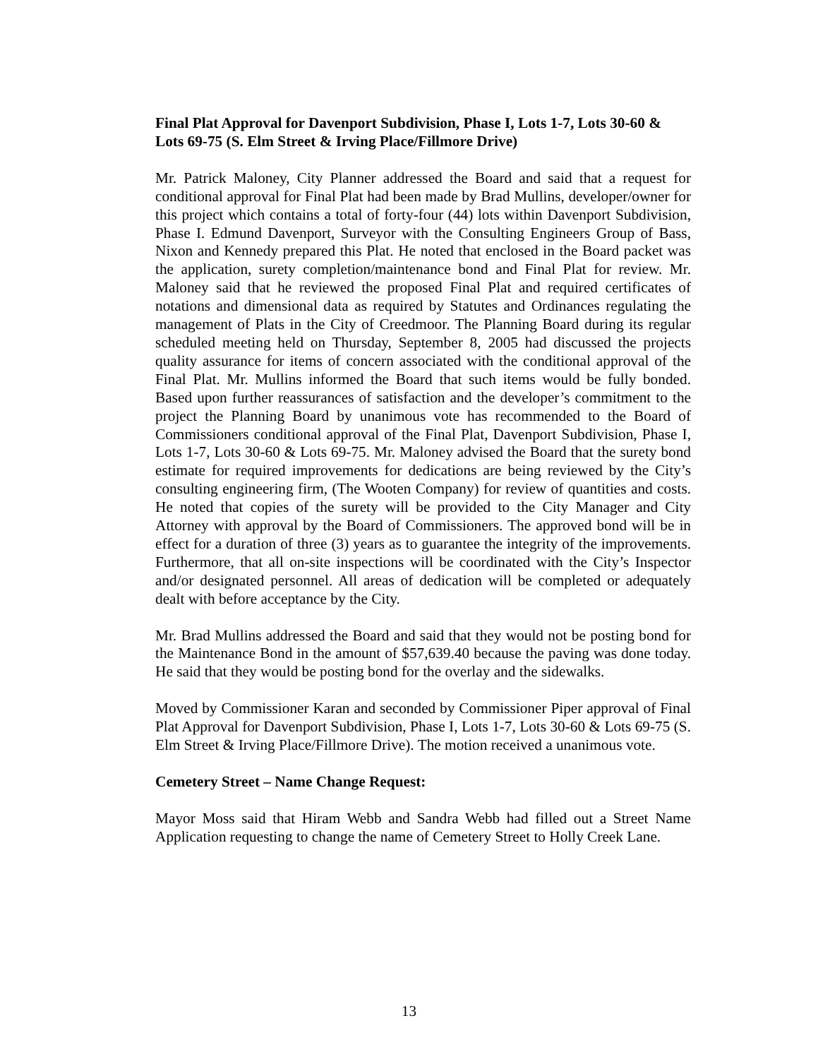Final Plat Approval for Davenport Subdivision, Phase I, Lots 1-7, Lots 30-60 & Lots 69-75 (S. Elm Street & Irving Place/Fillmore Drive)
Mr. Patrick Maloney, City Planner addressed the Board and said that a request for conditional approval for Final Plat had been made by Brad Mullins, developer/owner for this project which contains a total of forty-four (44) lots within Davenport Subdivision, Phase I. Edmund Davenport, Surveyor with the Consulting Engineers Group of Bass, Nixon and Kennedy prepared this Plat. He noted that enclosed in the Board packet was the application, surety completion/maintenance bond and Final Plat for review. Mr. Maloney said that he reviewed the proposed Final Plat and required certificates of notations and dimensional data as required by Statutes and Ordinances regulating the management of Plats in the City of Creedmoor. The Planning Board during its regular scheduled meeting held on Thursday, September 8, 2005 had discussed the projects quality assurance for items of concern associated with the conditional approval of the Final Plat. Mr. Mullins informed the Board that such items would be fully bonded. Based upon further reassurances of satisfaction and the developer’s commitment to the project the Planning Board by unanimous vote has recommended to the Board of Commissioners conditional approval of the Final Plat, Davenport Subdivision, Phase I, Lots 1-7, Lots 30-60 & Lots 69-75. Mr. Maloney advised the Board that the surety bond estimate for required improvements for dedications are being reviewed by the City’s consulting engineering firm, (The Wooten Company) for review of quantities and costs. He noted that copies of the surety will be provided to the City Manager and City Attorney with approval by the Board of Commissioners. The approved bond will be in effect for a duration of three (3) years as to guarantee the integrity of the improvements. Furthermore, that all on-site inspections will be coordinated with the City’s Inspector and/or designated personnel. All areas of dedication will be completed or adequately dealt with before acceptance by the City.
Mr. Brad Mullins addressed the Board and said that they would not be posting bond for the Maintenance Bond in the amount of $57,639.40 because the paving was done today. He said that they would be posting bond for the overlay and the sidewalks.
Moved by Commissioner Karan and seconded by Commissioner Piper approval of Final Plat Approval for Davenport Subdivision, Phase I, Lots 1-7, Lots 30-60 & Lots 69-75 (S. Elm Street & Irving Place/Fillmore Drive). The motion received a unanimous vote.
Cemetery Street – Name Change Request:
Mayor Moss said that Hiram Webb and Sandra Webb had filled out a Street Name Application requesting to change the name of Cemetery Street to Holly Creek Lane.
13